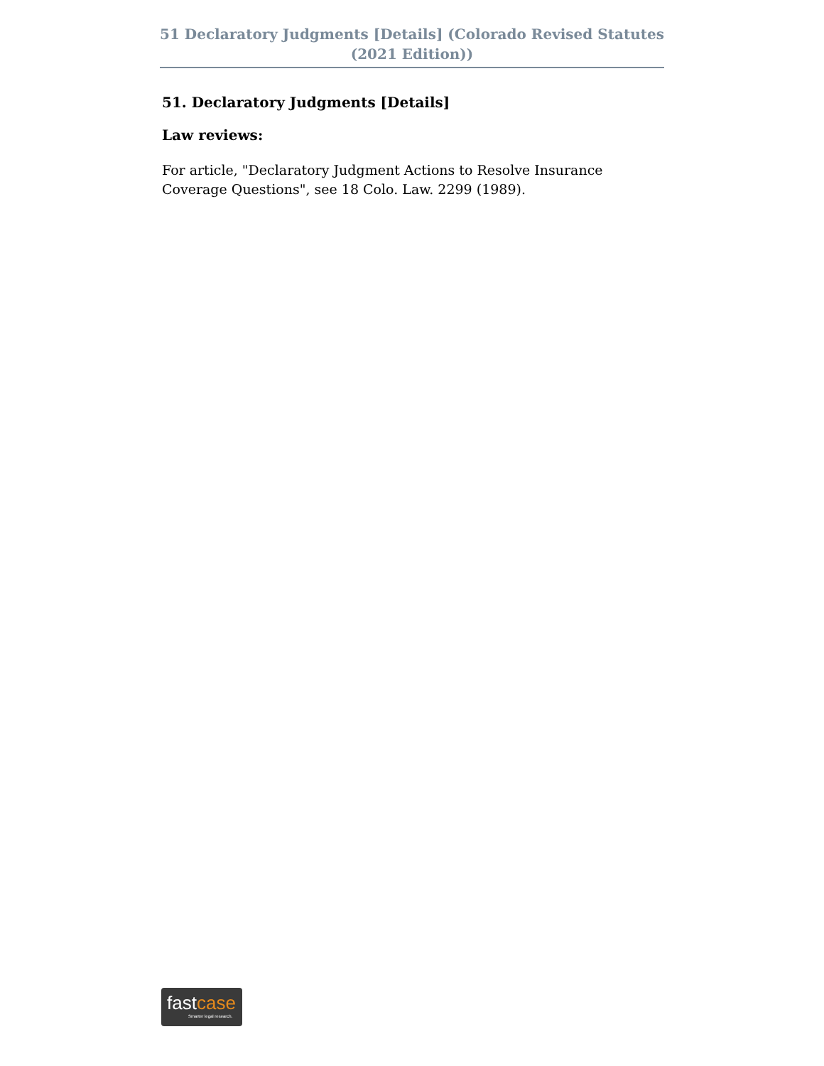51 Declaratory Judgments [Details] (Colorado Revised Statutes (2021 Edition))
51. Declaratory Judgments [Details]
Law reviews:
For article, "Declaratory Judgment Actions to Resolve Insurance Coverage Questions", see 18 Colo. Law. 2299 (1989).
fastcase
Smarter legal research.